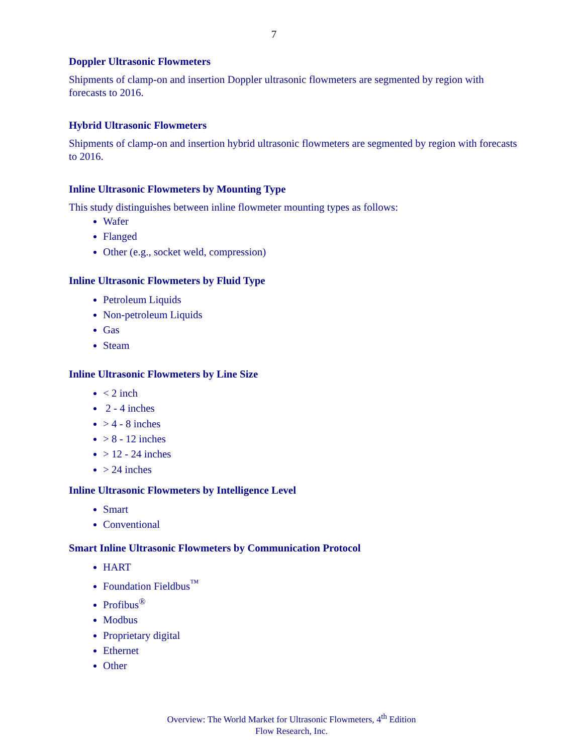7
Doppler Ultrasonic Flowmeters
Shipments of clamp-on and insertion Doppler ultrasonic flowmeters are segmented by region with forecasts to 2016.
Hybrid Ultrasonic Flowmeters
Shipments of clamp-on and insertion hybrid ultrasonic flowmeters are segmented by region with forecasts to 2016.
Inline Ultrasonic Flowmeters by Mounting Type
This study distinguishes between inline flowmeter mounting types as follows:
Wafer
Flanged
Other (e.g., socket weld, compression)
Inline Ultrasonic Flowmeters by Fluid Type
Petroleum Liquids
Non-petroleum Liquids
Gas
Steam
Inline Ultrasonic Flowmeters by Line Size
< 2 inch
2 - 4 inches
> 4 - 8 inches
> 8 - 12 inches
> 12 - 24 inches
> 24 inches
Inline Ultrasonic Flowmeters by Intelligence Level
Smart
Conventional
Smart Inline Ultrasonic Flowmeters by Communication Protocol
HART
Foundation Fieldbus<sup>™</sup>
Profibus<sup>®</sup>
Modbus
Proprietary digital
Ethernet
Other
Overview: The World Market for Ultrasonic Flowmeters, 4<sup>th</sup> Edition
Flow Research, Inc.